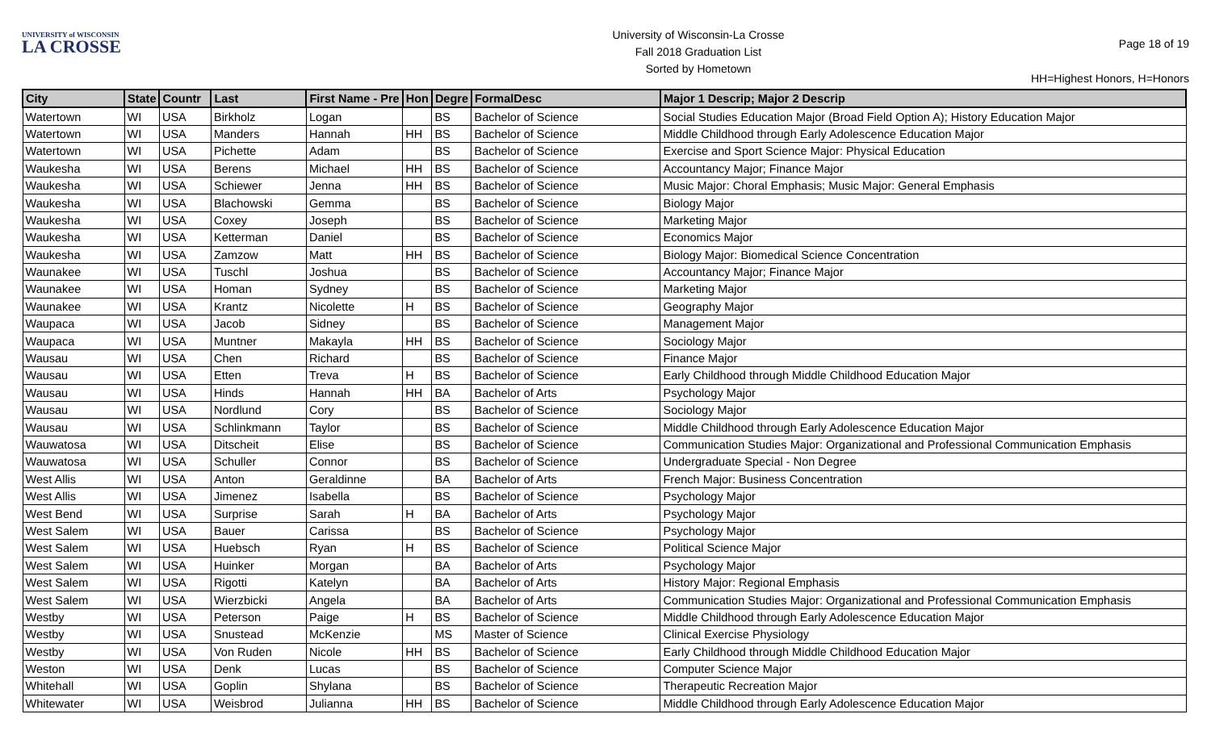UNIVERSITY of WISCONSIN
LA CROSSE
University of Wisconsin-La Crosse
Fall 2018 Graduation List
Sorted by Hometown
Page 18 of 19
HH=Highest Honors, H=Honors
| City | State | Countr | Last | First Name - Pre | Hon | Degre | FormalDesc | Major 1 Descrip; Major 2 Descrip |
| --- | --- | --- | --- | --- | --- | --- | --- | --- |
| Watertown | WI | USA | Birkholz | Logan | | BS | Bachelor of Science | Social Studies Education Major (Broad Field Option A); History Education Major |
| Watertown | WI | USA | Manders | Hannah | HH | BS | Bachelor of Science | Middle Childhood through Early Adolescence Education Major |
| Watertown | WI | USA | Pichette | Adam | | BS | Bachelor of Science | Exercise and Sport Science Major: Physical Education |
| Waukesha | WI | USA | Berens | Michael | HH | BS | Bachelor of Science | Accountancy Major; Finance Major |
| Waukesha | WI | USA | Schiewer | Jenna | HH | BS | Bachelor of Science | Music Major: Choral Emphasis; Music Major: General Emphasis |
| Waukesha | WI | USA | Blachowski | Gemma | | BS | Bachelor of Science | Biology Major |
| Waukesha | WI | USA | Coxey | Joseph | | BS | Bachelor of Science | Marketing Major |
| Waukesha | WI | USA | Ketterman | Daniel | | BS | Bachelor of Science | Economics Major |
| Waukesha | WI | USA | Zamzow | Matt | HH | BS | Bachelor of Science | Biology Major: Biomedical Science Concentration |
| Waunakee | WI | USA | Tuschl | Joshua | | BS | Bachelor of Science | Accountancy Major; Finance Major |
| Waunakee | WI | USA | Homan | Sydney | | BS | Bachelor of Science | Marketing Major |
| Waunakee | WI | USA | Krantz | Nicolette | H | BS | Bachelor of Science | Geography Major |
| Waupaca | WI | USA | Jacob | Sidney | | BS | Bachelor of Science | Management Major |
| Waupaca | WI | USA | Muntner | Makayla | HH | BS | Bachelor of Science | Sociology Major |
| Wausau | WI | USA | Chen | Richard | | BS | Bachelor of Science | Finance Major |
| Wausau | WI | USA | Etten | Treva | H | BS | Bachelor of Science | Early Childhood through Middle Childhood Education Major |
| Wausau | WI | USA | Hinds | Hannah | HH | BA | Bachelor of Arts | Psychology Major |
| Wausau | WI | USA | Nordlund | Cory | | BS | Bachelor of Science | Sociology Major |
| Wausau | WI | USA | Schlinkmann | Taylor | | BS | Bachelor of Science | Middle Childhood through Early Adolescence Education Major |
| Wauwatosa | WI | USA | Ditscheit | Elise | | BS | Bachelor of Science | Communication Studies Major: Organizational and Professional Communication Emphasis |
| Wauwatosa | WI | USA | Schuller | Connor | | BS | Bachelor of Science | Undergraduate Special - Non Degree |
| West Allis | WI | USA | Anton | Geraldinne | | BA | Bachelor of Arts | French Major: Business Concentration |
| West Allis | WI | USA | Jimenez | Isabella | | BS | Bachelor of Science | Psychology Major |
| West Bend | WI | USA | Surprise | Sarah | H | BA | Bachelor of Arts | Psychology Major |
| West Salem | WI | USA | Bauer | Carissa | | BS | Bachelor of Science | Psychology Major |
| West Salem | WI | USA | Huebsch | Ryan | H | BS | Bachelor of Science | Political Science Major |
| West Salem | WI | USA | Huinker | Morgan | | BA | Bachelor of Arts | Psychology Major |
| West Salem | WI | USA | Rigotti | Katelyn | | BA | Bachelor of Arts | History Major: Regional Emphasis |
| West Salem | WI | USA | Wierzbicki | Angela | | BA | Bachelor of Arts | Communication Studies Major: Organizational and Professional Communication Emphasis |
| Westby | WI | USA | Peterson | Paige | H | BS | Bachelor of Science | Middle Childhood through Early Adolescence Education Major |
| Westby | WI | USA | Snustead | McKenzie | | MS | Master of Science | Clinical Exercise Physiology |
| Westby | WI | USA | Von Ruden | Nicole | HH | BS | Bachelor of Science | Early Childhood through Middle Childhood Education Major |
| Weston | WI | USA | Denk | Lucas | | BS | Bachelor of Science | Computer Science Major |
| Whitehall | WI | USA | Goplin | Shylana | | BS | Bachelor of Science | Therapeutic Recreation Major |
| Whitewater | WI | USA | Weisbrod | Julianna | HH | BS | Bachelor of Science | Middle Childhood through Early Adolescence Education Major |